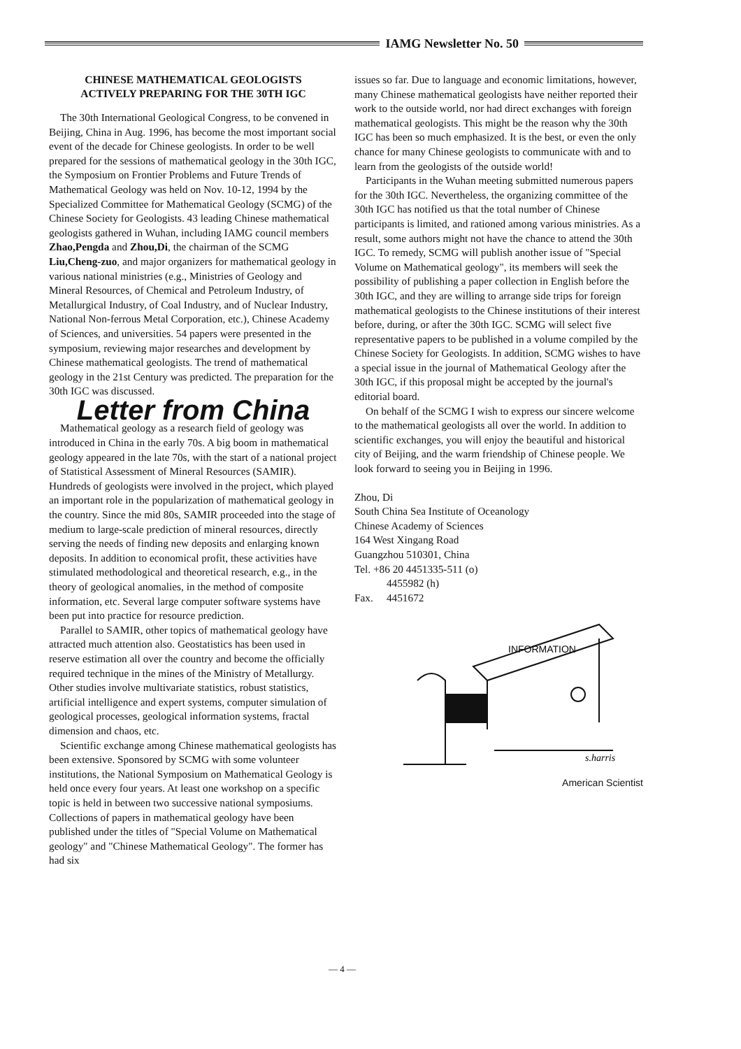IAMG Newsletter No. 50
CHINESE MATHEMATICAL GEOLOGISTS
ACTIVELY PREPARING FOR THE 30TH IGC
The 30th International Geological Congress, to be convened in Beijing, China in Aug. 1996, has become the most important social event of the decade for Chinese geologists. In order to be well prepared for the sessions of mathematical geology in the 30th IGC, the Symposium on Frontier Problems and Future Trends of Mathematical Geology was held on Nov. 10-12, 1994 by the Specialized Committee for Mathematical Geology (SCMG) of the Chinese Society for Geologists. 43 leading Chinese mathematical geologists gathered in Wuhan, including IAMG council members Zhao,Pengda and Zhou,Di, the chairman of the SCMG Liu,Cheng-zuo, and major organizers for mathematical geology in various national ministries (e.g., Ministries of Geology and Mineral Resources, of Chemical and Petroleum Industry, of Metallurgical Industry, of Coal Industry, and of Nuclear Industry, National Non-ferrous Metal Corporation, etc.), Chinese Academy of Sciences, and universities. 54 papers were presented in the symposium, reviewing major researches and development by Chinese mathematical geologists. The trend of mathematical geology in the 21st Century was predicted. The preparation for the 30th IGC was discussed.
Letter from China
Mathematical geology as a research field of geology was introduced in China in the early 70s. A big boom in mathematical geology appeared in the late 70s, with the start of a national project of Statistical Assessment of Mineral Resources (SAMIR). Hundreds of geologists were involved in the project, which played an important role in the popularization of mathematical geology in the country. Since the mid 80s, SAMIR proceeded into the stage of medium to large-scale prediction of mineral resources, directly serving the needs of finding new deposits and enlarging known deposits. In addition to economical profit, these activities have stimulated methodological and theoretical research, e.g., in the theory of geological anomalies, in the method of composite information, etc. Several large computer software systems have been put into practice for resource prediction.
Parallel to SAMIR, other topics of mathematical geology have attracted much attention also. Geostatistics has been used in reserve estimation all over the country and become the officially required technique in the mines of the Ministry of Metallurgy. Other studies involve multivariate statistics, robust statistics, artificial intelligence and expert systems, computer simulation of geological processes, geological information systems, fractal dimension and chaos, etc.
Scientific exchange among Chinese mathematical geologists has been extensive. Sponsored by SCMG with some volunteer institutions, the National Symposium on Mathematical Geology is held once every four years. At least one workshop on a specific topic is held in between two successive national symposiums. Collections of papers in mathematical geology have been published under the titles of "Special Volume on Mathematical geology" and "Chinese Mathematical Geology". The former has had six
issues so far. Due to language and economic limitations, however, many Chinese mathematical geologists have neither reported their work to the outside world, nor had direct exchanges with foreign mathematical geologists. This might be the reason why the 30th IGC has been so much emphasized. It is the best, or even the only chance for many Chinese geologists to communicate with and to learn from the geologists of the outside world!
Participants in the Wuhan meeting submitted numerous papers for the 30th IGC. Nevertheless, the organizing committee of the 30th IGC has notified us that the total number of Chinese participants is limited, and rationed among various ministries. As a result, some authors might not have the chance to attend the 30th IGC. To remedy, SCMG will publish another issue of "Special Volume on Mathematical geology", its members will seek the possibility of publishing a paper collection in English before the 30th IGC, and they are willing to arrange side trips for foreign mathematical geologists to the Chinese institutions of their interest before, during, or after the 30th IGC. SCMG will select five representative papers to be published in a volume compiled by the Chinese Society for Geologists. In addition, SCMG wishes to have a special issue in the journal of Mathematical Geology after the 30th IGC, if this proposal might be accepted by the journal's editorial board.
On behalf of the SCMG I wish to express our sincere welcome to the mathematical geologists all over the world. In addition to scientific exchanges, you will enjoy the beautiful and historical city of Beijing, and the warm friendship of Chinese people. We look forward to seeing you in Beijing in 1996.
Zhou, Di
South China Sea Institute of Oceanology
Chinese Academy of Sciences
164 West Xingang Road
Guangzhou 510301, China
Tel. +86 20 4451335-511 (o)
4455982 (h)
Fax. 4451672
INFORMATION
s.harris
American Scientist
— 4 —